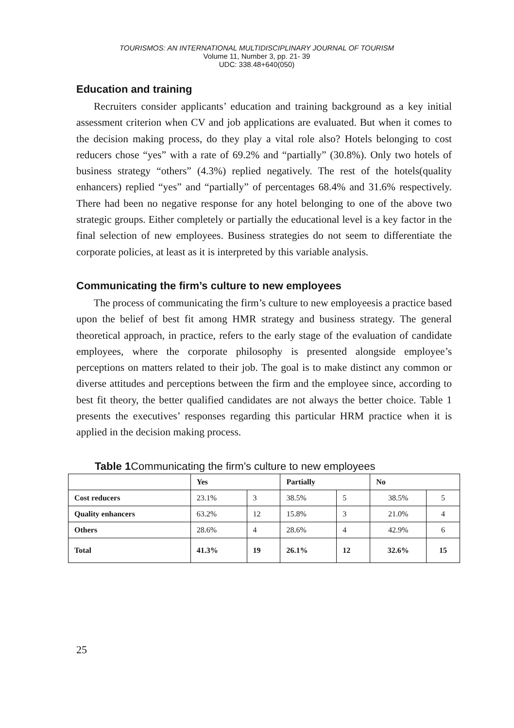TOURISMOS: AN INTERNATIONAL MULTIDISCIPLINARY JOURNAL OF TOURISM
Volume 11, Number 3, pp. 21- 39
UDC: 338.48+640(050)
Education and training
Recruiters consider applicants’ education and training background as a key initial assessment criterion when CV and job applications are evaluated. But when it comes to the decision making process, do they play a vital role also? Hotels belonging to cost reducers chose “yes” with a rate of 69.2% and “partially” (30.8%). Only two hotels of business strategy “others” (4.3%) replied negatively. The rest of the hotels(quality enhancers) replied “yes” and “partially” of percentages 68.4% and 31.6% respectively. There had been no negative response for any hotel belonging to one of the above two strategic groups. Either completely or partially the educational level is a key factor in the final selection of new employees. Business strategies do not seem to differentiate the corporate policies, at least as it is interpreted by this variable analysis.
Communicating the firm’s culture to new employees
The process of communicating the firm’s culture to new employeesis a practice based upon the belief of best fit among HMR strategy and business strategy. The general theoretical approach, in practice, refers to the early stage of the evaluation of candidate employees, where the corporate philosophy is presented alongside employee’s perceptions on matters related to their job. The goal is to make distinct any common or diverse attitudes and perceptions between the firm and the employee since, according to best fit theory, the better qualified candidates are not always the better choice. Table 1 presents the executives’ responses regarding this particular HRM practice when it is applied in the decision making process.
Table 1 Communicating the firm’s culture to new employees
| | Yes | | Partially | | No | |
| --- | --- | --- | --- | --- | --- | --- |
| Cost reducers | 23.1% | 3 | 38.5% | 5 | 38.5% | 5 |
| Quality enhancers | 63.2% | 12 | 15.8% | 3 | 21.0% | 4 |
| Others | 28.6% | 4 | 28.6% | 4 | 42.9% | 6 |
| Total | 41.3% | 19 | 26.1% | 12 | 32.6% | 15 |
25